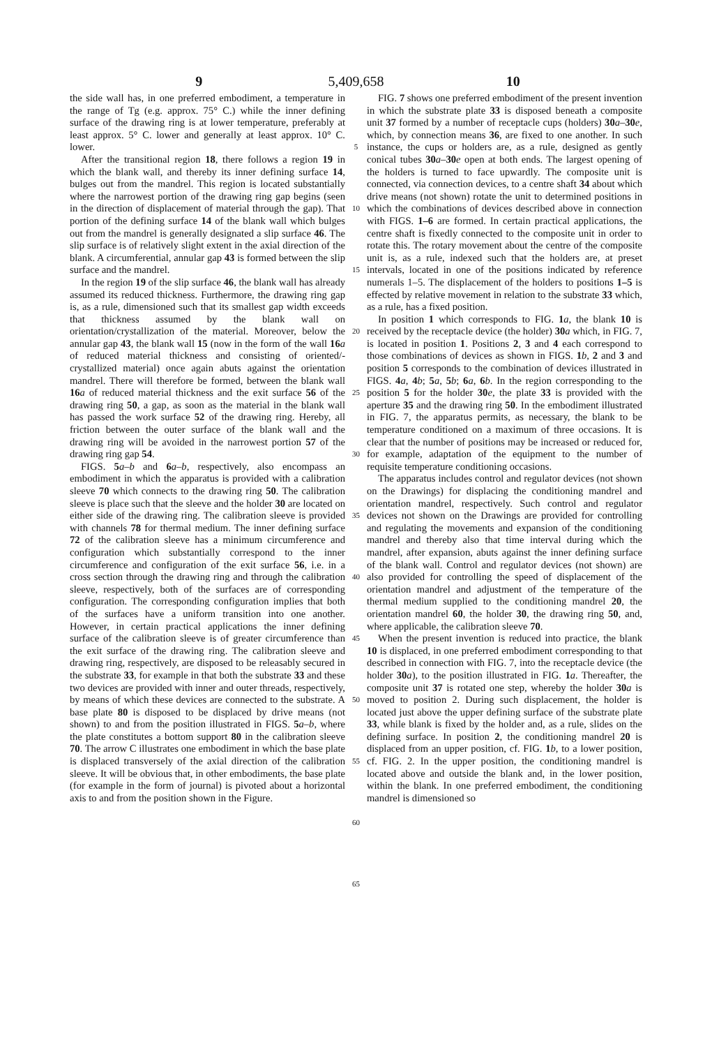9 5,409,658 10
the side wall has, in one preferred embodiment, a temperature in the range of Tg (e.g. approx. 75° C.) while the inner defining surface of the drawing ring is at lower temperature, preferably at least approx. 5° C. lower and generally at least approx. 10° C. lower.
After the transitional region 18, there follows a region 19 in which the blank wall, and thereby its inner defining surface 14, bulges out from the mandrel. This region is located substantially where the narrowest portion of the drawing ring gap begins (seen in the direction of displacement of material through the gap). That portion of the defining surface 14 of the blank wall which bulges out from the mandrel is generally designated a slip surface 46. The slip surface is of relatively slight extent in the axial direction of the blank. A circumferential, annular gap 43 is formed between the slip surface and the mandrel.
In the region 19 of the slip surface 46, the blank wall has already assumed its reduced thickness. Furthermore, the drawing ring gap is, as a rule, dimensioned such that its smallest gap width exceeds that thickness assumed by the blank wall on orientation/crystallization of the material. Moreover, below the annular gap 43, the blank wall 15 (now in the form of the wall 16 a of reduced material thickness and consisting of oriented/-crystallized material) once again abuts against the orientation mandrel. There will therefore be formed, between the blank wall 16 a of reduced material thickness and the exit surface 56 of the drawing ring 50, a gap, as soon as the material in the blank wall has passed the work surface 52 of the drawing ring. Hereby, all friction between the outer surface of the blank wall and the drawing ring will be avoided in the narrowest portion 57 of the drawing ring gap 54.
FIGS. 5 a–b and 6 a–b, respectively, also encompass an embodiment in which the apparatus is provided with a calibration sleeve 70 which connects to the drawing ring 50. The calibration sleeve is place such that the sleeve and the holder 30 are located on either side of the drawing ring. The calibration sleeve is provided with channels 78 for thermal medium. The inner defining surface 72 of the calibration sleeve has a minimum circumference and configuration which substantially correspond to the inner circumference and configuration of the exit surface 56, i.e. in a cross section through the drawing ring and through the calibration sleeve, respectively, both of the surfaces are of corresponding configuration. The corresponding configuration implies that both of the surfaces have a uniform transition into one another. However, in certain practical applications the inner defining surface of the calibration sleeve is of greater circumference than the exit surface of the drawing ring. The calibration sleeve and drawing ring, respectively, are disposed to be releasably secured in the substrate 33, for example in that both the substrate 33 and these two devices are provided with inner and outer threads, respectively, by means of which these devices are connected to the substrate. A base plate 80 is disposed to be displaced by drive means (not shown) to and from the position illustrated in FIGS. 5 a–b, where the plate constitutes a bottom support 80 in the calibration sleeve 70. The arrow C illustrates one embodiment in which the base plate is displaced transversely of the axial direction of the calibration sleeve. It will be obvious that, in other embodiments, the base plate (for example in the form of journal) is pivoted about a horizontal axis to and from the position shown in the Figure.
5
10
15
20
25
30
35
40
45
50
55
60
65
FIG. 7 shows one preferred embodiment of the present invention in which the substrate plate 33 is disposed beneath a composite unit 37 formed by a number of receptacle cups (holders) 30 a–30 e, which, by connection means 36, are fixed to one another. In such instance, the cups or holders are, as a rule, designed as gently conical tubes 30 a–30 e open at both ends. The largest opening of the holders is turned to face upwardly. The composite unit is connected, via connection devices, to a centre shaft 34 about which drive means (not shown) rotate the unit to determined positions in which the combinations of devices described above in connection with FIGS. 1–6 are formed. In certain practical applications, the centre shaft is fixedly connected to the composite unit in order to rotate this. The rotary movement about the centre of the composite unit is, as a rule, indexed such that the holders are, at preset intervals, located in one of the positions indicated by reference numerals 1–5. The displacement of the holders to positions 1–5 is effected by relative movement in relation to the substrate 33 which, as a rule, has a fixed position.
In position 1 which corresponds to FIG. 1 a, the blank 10 is received by the receptacle device (the holder) 30 a which, in FIG. 7, is located in position 1. Positions 2, 3 and 4 each correspond to those combinations of devices as shown in FIGS. 1 b, 2 and 3 and position 5 corresponds to the combination of devices illustrated in FIGS. 4 a, 4 b; 5 a, 5 b; 6 a, 6 b. In the region corresponding to the position 5 for the holder 30 e, the plate 33 is provided with the aperture 35 and the drawing ring 50. In the embodiment illustrated in FIG. 7, the apparatus permits, as necessary, the blank to be temperature conditioned on a maximum of three occasions. It is clear that the number of positions may be increased or reduced for, for example, adaptation of the equipment to the number of requisite temperature conditioning occasions.
The apparatus includes control and regulator devices (not shown on the Drawings) for displacing the conditioning mandrel and orientation mandrel, respectively. Such control and regulator devices not shown on the Drawings are provided for controlling and regulating the movements and expansion of the conditioning mandrel and thereby also that time interval during which the mandrel, after expansion, abuts against the inner defining surface of the blank wall. Control and regulator devices (not shown) are also provided for controlling the speed of displacement of the orientation mandrel and adjustment of the temperature of the thermal medium supplied to the conditioning mandrel 20, the orientation mandrel 60, the holder 30, the drawing ring 50, and, where applicable, the calibration sleeve 70.
When the present invention is reduced into practice, the blank 10 is displaced, in one preferred embodiment corresponding to that described in connection with FIG. 7, into the receptacle device (the holder 30 a), to the position illustrated in FIG. 1 a. Thereafter, the composite unit 37 is rotated one step, whereby the holder 30 a is moved to position 2. During such displacement, the holder is located just above the upper defining surface of the substrate plate 33, while blank is fixed by the holder and, as a rule, slides on the defining surface. In position 2, the conditioning mandrel 20 is displaced from an upper position, cf. FIG. 1 b, to a lower position, cf. FIG. 2. In the upper position, the conditioning mandrel is located above and outside the blank and, in the lower position, within the blank. In one preferred embodiment, the conditioning mandrel is dimensioned so